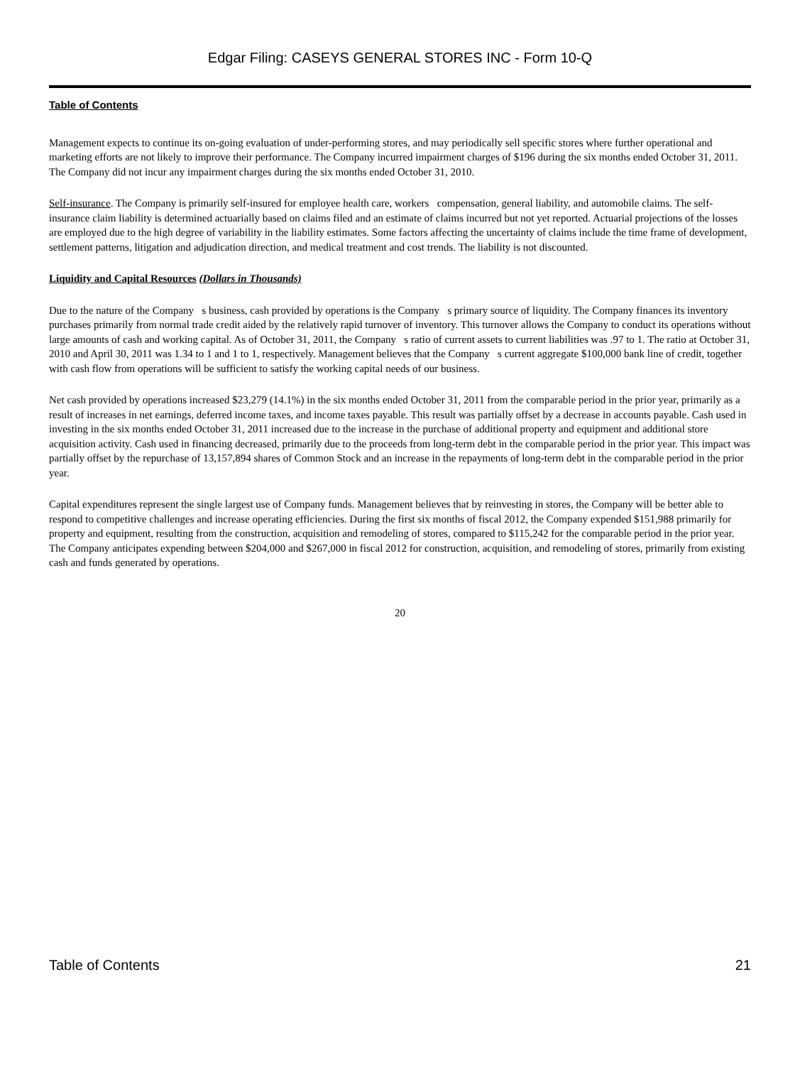Edgar Filing: CASEYS GENERAL STORES INC - Form 10-Q
Table of Contents
Management expects to continue its on-going evaluation of under-performing stores, and may periodically sell specific stores where further operational and marketing efforts are not likely to improve their performance. The Company incurred impairment charges of $196 during the six months ended October 31, 2011. The Company did not incur any impairment charges during the six months ended October 31, 2010.
Self-insurance. The Company is primarily self-insured for employee health care, workers compensation, general liability, and automobile claims. The self-insurance claim liability is determined actuarially based on claims filed and an estimate of claims incurred but not yet reported. Actuarial projections of the losses are employed due to the high degree of variability in the liability estimates. Some factors affecting the uncertainty of claims include the time frame of development, settlement patterns, litigation and adjudication direction, and medical treatment and cost trends. The liability is not discounted.
Liquidity and Capital Resources (Dollars in Thousands)
Due to the nature of the Company s business, cash provided by operations is the Company s primary source of liquidity. The Company finances its inventory purchases primarily from normal trade credit aided by the relatively rapid turnover of inventory. This turnover allows the Company to conduct its operations without large amounts of cash and working capital. As of October 31, 2011, the Company s ratio of current assets to current liabilities was .97 to 1. The ratio at October 31, 2010 and April 30, 2011 was 1.34 to 1 and 1 to 1, respectively. Management believes that the Company s current aggregate $100,000 bank line of credit, together with cash flow from operations will be sufficient to satisfy the working capital needs of our business.
Net cash provided by operations increased $23,279 (14.1%) in the six months ended October 31, 2011 from the comparable period in the prior year, primarily as a result of increases in net earnings, deferred income taxes, and income taxes payable. This result was partially offset by a decrease in accounts payable. Cash used in investing in the six months ended October 31, 2011 increased due to the increase in the purchase of additional property and equipment and additional store acquisition activity. Cash used in financing decreased, primarily due to the proceeds from long-term debt in the comparable period in the prior year. This impact was partially offset by the repurchase of 13,157,894 shares of Common Stock and an increase in the repayments of long-term debt in the comparable period in the prior year.
Capital expenditures represent the single largest use of Company funds. Management believes that by reinvesting in stores, the Company will be better able to respond to competitive challenges and increase operating efficiencies. During the first six months of fiscal 2012, the Company expended $151,988 primarily for property and equipment, resulting from the construction, acquisition and remodeling of stores, compared to $115,242 for the comparable period in the prior year. The Company anticipates expending between $204,000 and $267,000 in fiscal 2012 for construction, acquisition, and remodeling of stores, primarily from existing cash and funds generated by operations.
20
Table of Contents 21